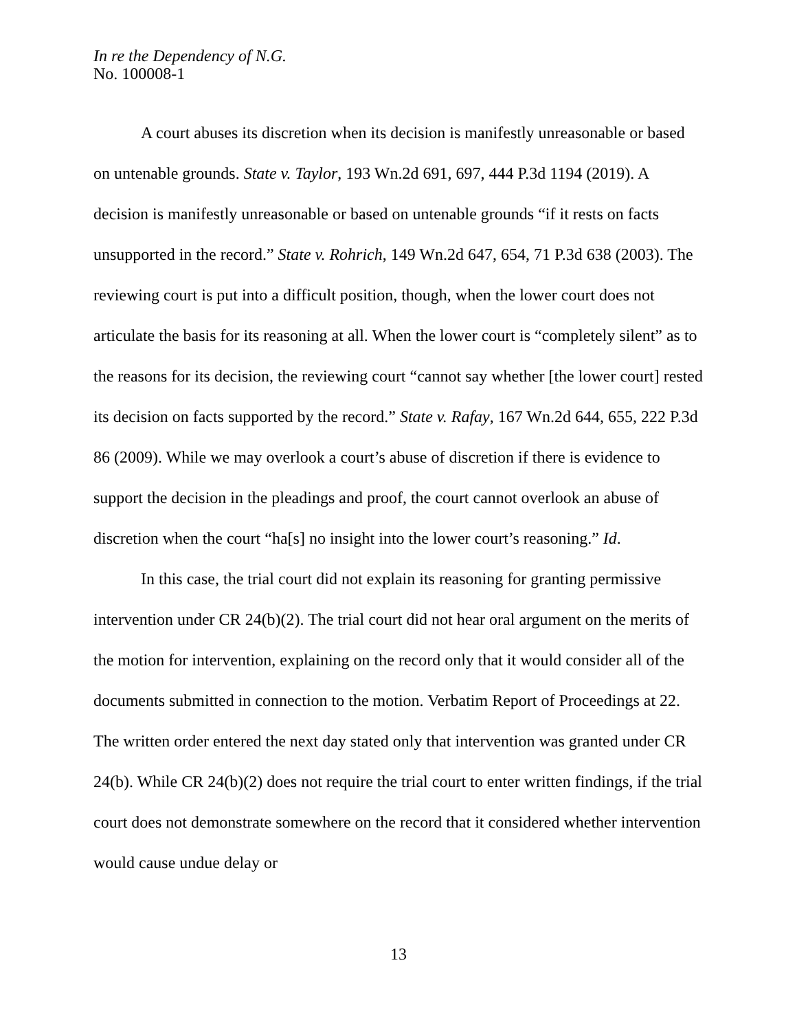In re the Dependency of N.G.
No. 100008-1
A court abuses its discretion when its decision is manifestly unreasonable or based on untenable grounds. State v. Taylor, 193 Wn.2d 691, 697, 444 P.3d 1194 (2019). A decision is manifestly unreasonable or based on untenable grounds “if it rests on facts unsupported in the record.” State v. Rohrich, 149 Wn.2d 647, 654, 71 P.3d 638 (2003). The reviewing court is put into a difficult position, though, when the lower court does not articulate the basis for its reasoning at all. When the lower court is “completely silent” as to the reasons for its decision, the reviewing court “cannot say whether [the lower court] rested its decision on facts supported by the record.” State v. Rafay, 167 Wn.2d 644, 655, 222 P.3d 86 (2009). While we may overlook a court’s abuse of discretion if there is evidence to support the decision in the pleadings and proof, the court cannot overlook an abuse of discretion when the court “ha[s] no insight into the lower court’s reasoning.” Id.
In this case, the trial court did not explain its reasoning for granting permissive intervention under CR 24(b)(2). The trial court did not hear oral argument on the merits of the motion for intervention, explaining on the record only that it would consider all of the documents submitted in connection to the motion. Verbatim Report of Proceedings at 22. The written order entered the next day stated only that intervention was granted under CR 24(b). While CR 24(b)(2) does not require the trial court to enter written findings, if the trial court does not demonstrate somewhere on the record that it considered whether intervention would cause undue delay or
13